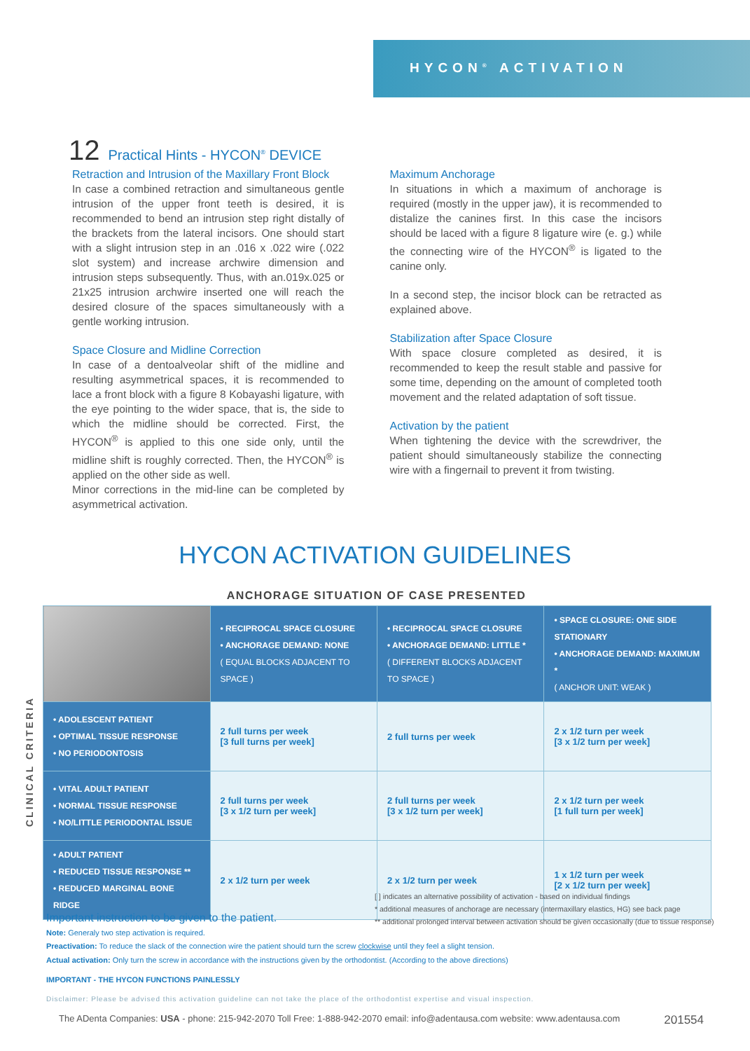HYCON<sup>®</sup> ACTIVATION
12 Practical Hints - HYCON<sup>®</sup> DEVICE
Retraction and Intrusion of the Maxillary Front Block
In case a combined retraction and simultaneous gentle intrusion of the upper front teeth is desired, it is recommended to bend an intrusion step right distally of the brackets from the lateral incisors. One should start with a slight intrusion step in an .016 x .022 wire (.022 slot system) and increase archwire dimension and intrusion steps subsequently. Thus, with an.019x.025 or 21x25 intrusion archwire inserted one will reach the desired closure of the spaces simultaneously with a gentle working intrusion.
Space Closure and Midline Correction
In case of a dentoalveolar shift of the midline and resulting asymmetrical spaces, it is recommended to lace a front block with a figure 8 Kobayashi ligature, with the eye pointing to the wider space, that is, the side to which the midline should be corrected. First, the HYCON<sup>®</sup> is applied to this one side only, until the midline shift is roughly corrected. Then, the HYCON<sup>®</sup> is applied on the other side as well.
Minor corrections in the mid-line can be completed by asymmetrical activation.
Maximum Anchorage
In situations in which a maximum of anchorage is required (mostly in the upper jaw), it is recommended to distalize the canines first. In this case the incisors should be laced with a figure 8 ligature wire (e. g.) while the connecting wire of the HYCON<sup>®</sup> is ligated to the canine only.
In a second step, the incisor block can be retracted as explained above.
Stabilization after Space Closure
With space closure completed as desired, it is recommended to keep the result stable and passive for some time, depending on the amount of completed tooth movement and the related adaptation of soft tissue.
Activation by the patient
When tightening the device with the screwdriver, the patient should simultaneously stabilize the connecting wire with a fingernail to prevent it from twisting.
HYCON ACTIVATION GUIDELINES
ANCHORAGE SITUATION OF CASE PRESENTED
CLINICAL CRITERIA
| | • RECIPROCAL SPACE CLOSURE • ANCHORAGE DEMAND: NONE ( EQUAL BLOCKS ADJACENT TO SPACE ) | • RECIPROCAL SPACE CLOSURE • ANCHORAGE DEMAND: LITTLE * ( DIFFERENT BLOCKS ADJACENT TO SPACE ) | • SPACE CLOSURE: ONE SIDE STATIONARY • ANCHORAGE DEMAND: MAXIMUM * ( ANCHOR UNIT: WEAK ) |
| • ADOLESCENT PATIENT • OPTIMAL TISSUE RESPONSE • NO PERIODONTOSIS | 2 full turns per week [3 full turns per week] | 2 full turns per week | 2 x 1/2 turn per week [3 x 1/2 turn per week] |
| • VITAL ADULT PATIENT • NORMAL TISSUE RESPONSE • NO/LITTLE PERIODONTAL ISSUE | 2 full turns per week [3 x 1/2 turn per week] | 2 full turns per week [3 x 1/2 turn per week] | 2 x 1/2 turn per week [1 full turn per week] |
| • ADULT PATIENT • REDUCED TISSUE RESPONSE ** • REDUCED MARGINAL BONE RIDGE | 2 x 1/2 turn per week | 2 x 1/2 turn per week | 1 x 1/2 turn per week [2 x 1/2 turn per week] |
[ ] indicates an alternative possibility of activation - based on individual findings
* additional measures of anchorage are necessary (intermaxillary elastics, HG) see back page
** additional prolonged interval between activation should be given occasionally (due to tissue response)
Important instruction to be given to the patient.
Note: Generaly two step activation is required.
Preactivation: To reduce the slack of the connection wire the patient should turn the screw clockwise until they feel a slight tension.
Actual activation: Only turn the screw in accordance with the instructions given by the orthodontist. (According to the above directions)
IMPORTANT - THE HYCON FUNCTIONS PAINLESSLY
Disclaimer: Please be advised this activation guideline can not take the place of the orthodontist expertise and visual inspection.
The ADenta Companies: USA - phone: 215-942-2070 Toll Free: 1-888-942-2070 email: info@adentausa.com website: www.adentausa.com 201554